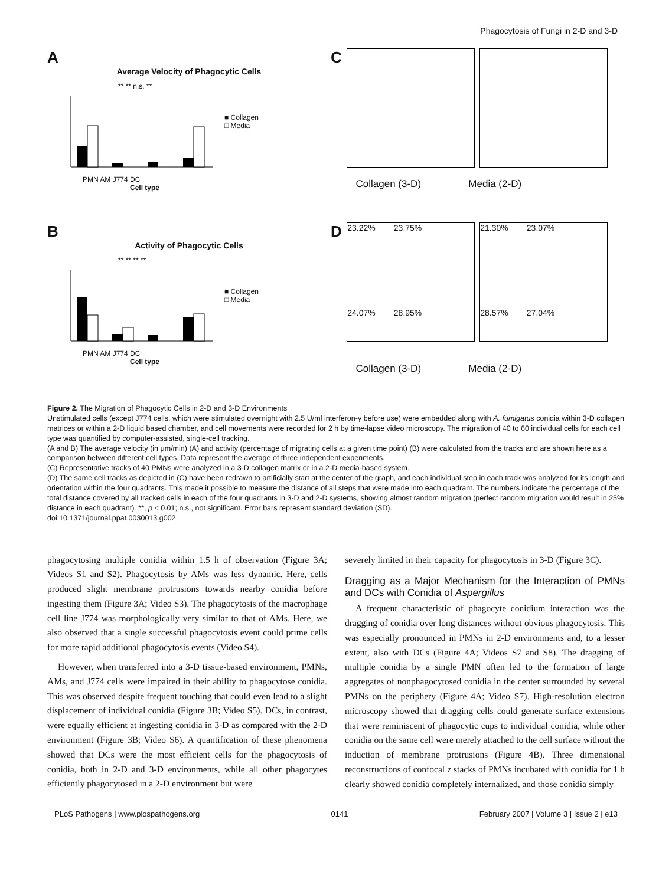Phagocytosis of Fungi in 2-D and 3-D
A
Average Velocity of Phagocytic Cells
** ** n.s. **
PMN AM J774 DC
Cell type
■ Collagen
□ Media
C
Collagen (3-D) Media (2-D)
B
Activity of Phagocytic Cells
** ** ** **
PMN AM J774 DC
Cell type
■ Collagen
□ Media
D
23.22% 23.75%
24.07% 28.95%
21.30% 23.07%
28.57% 27.04%
Collagen (3-D) Media (2-D)
Figure 2. The Migration of Phagocytic Cells in 2-D and 3-D Environments
Unstimulated cells (except J774 cells, which were stimulated overnight with 2.5 U/ml interferon-γ before use) were embedded along with A. fumigatus conidia within 3-D collagen matrices or within a 2-D liquid based chamber, and cell movements were recorded for 2 h by time-lapse video microscopy. The migration of 40 to 60 individual cells for each cell type was quantified by computer-assisted, single-cell tracking.
(A and B) The average velocity (in μm/min) (A) and activity (percentage of migrating cells at a given time point) (B) were calculated from the tracks and are shown here as a comparison between different cell types. Data represent the average of three independent experiments.
(C) Representative tracks of 40 PMNs were analyzed in a 3-D collagen matrix or in a 2-D media-based system.
(D) The same cell tracks as depicted in (C) have been redrawn to artificially start at the center of the graph, and each individual step in each track was analyzed for its length and orientation within the four quadrants. This made it possible to measure the distance of all steps that were made into each quadrant. The numbers indicate the percentage of the total distance covered by all tracked cells in each of the four quadrants in 3-D and 2-D systems, showing almost random migration (perfect random migration would result in 25% distance in each quadrant). **, p < 0.01; n.s., not significant. Error bars represent standard deviation (SD).
doi:10.1371/journal.ppat.0030013.g002
phagocytosing multiple conidia within 1.5 h of observation (Figure 3A; Videos S1 and S2). Phagocytosis by AMs was less dynamic. Here, cells produced slight membrane protrusions towards nearby conidia before ingesting them (Figure 3A; Video S3). The phagocytosis of the macrophage cell line J774 was morphologically very similar to that of AMs. Here, we also observed that a single successful phagocytosis event could prime cells for more rapid additional phagocytosis events (Video S4).
However, when transferred into a 3-D tissue-based environment, PMNs, AMs, and J774 cells were impaired in their ability to phagocytose conidia. This was observed despite frequent touching that could even lead to a slight displacement of individual conidia (Figure 3B; Video S5). DCs, in contrast, were equally efficient at ingesting conidia in 3-D as compared with the 2-D environment (Figure 3B; Video S6). A quantification of these phenomena showed that DCs were the most efficient cells for the phagocytosis of conidia, both in 2-D and 3-D environments, while all other phagocytes efficiently phagocytosed in a 2-D environment but were
severely limited in their capacity for phagocytosis in 3-D (Figure 3C).
Dragging as a Major Mechanism for the Interaction of PMNs and DCs with Conidia of Aspergillus
A frequent characteristic of phagocyte–conidium interaction was the dragging of conidia over long distances without obvious phagocytosis. This was especially pronounced in PMNs in 2-D environments and, to a lesser extent, also with DCs (Figure 4A; Videos S7 and S8). The dragging of multiple conidia by a single PMN often led to the formation of large aggregates of nonphagocytosed conidia in the center surrounded by several PMNs on the periphery (Figure 4A; Video S7). High-resolution electron microscopy showed that dragging cells could generate surface extensions that were reminiscent of phagocytic cups to individual conidia, while other conidia on the same cell were merely attached to the cell surface without the induction of membrane protrusions (Figure 4B). Three dimensional reconstructions of confocal z stacks of PMNs incubated with conidia for 1 h clearly showed conidia completely internalized, and those conidia simply
PLoS Pathogens | www.plospathogens.org 0141 February 2007 | Volume 3 | Issue 2 | e13